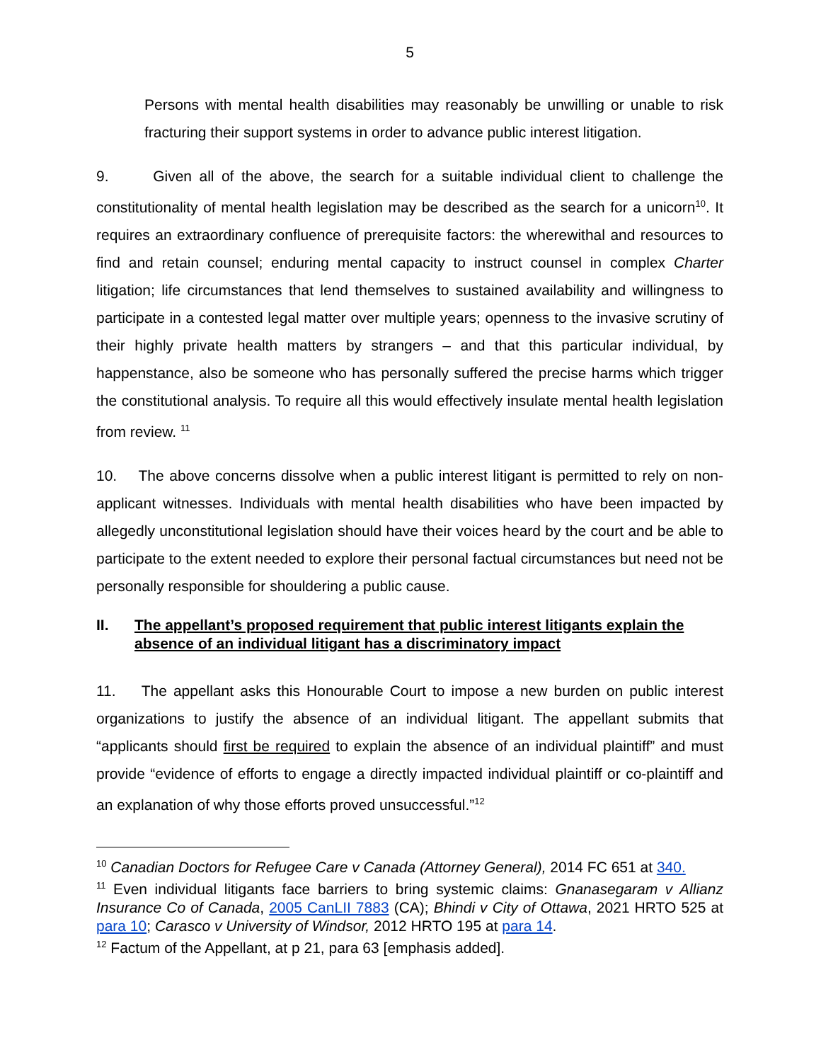5
Persons with mental health disabilities may reasonably be unwilling or unable to risk fracturing their support systems in order to advance public interest litigation.
9. Given all of the above, the search for a suitable individual client to challenge the constitutionality of mental health legislation may be described as the search for a unicorn<sup>10</sup>. It requires an extraordinary confluence of prerequisite factors: the wherewithal and resources to find and retain counsel; enduring mental capacity to instruct counsel in complex Charter litigation; life circumstances that lend themselves to sustained availability and willingness to participate in a contested legal matter over multiple years; openness to the invasive scrutiny of their highly private health matters by strangers – and that this particular individual, by happenstance, also be someone who has personally suffered the precise harms which trigger the constitutional analysis. To require all this would effectively insulate mental health legislation from review. <sup>11</sup>
10. The above concerns dissolve when a public interest litigant is permitted to rely on non-applicant witnesses. Individuals with mental health disabilities who have been impacted by allegedly unconstitutional legislation should have their voices heard by the court and be able to participate to the extent needed to explore their personal factual circumstances but need not be personally responsible for shouldering a public cause.
II. The appellant’s proposed requirement that public interest litigants explain the absence of an individual litigant has a discriminatory impact
11. The appellant asks this Honourable Court to impose a new burden on public interest organizations to justify the absence of an individual litigant. The appellant submits that “applicants should first be required to explain the absence of an individual plaintiff” and must provide “evidence of efforts to engage a directly impacted individual plaintiff or co-plaintiff and an explanation of why those efforts proved unsuccessful.”<sup>12</sup>
<sup>10</sup> Canadian Doctors for Refugee Care v Canada (Attorney General), 2014 FC 651 at 340.
<sup>11</sup> Even individual litigants face barriers to bring systemic claims: Gnanasegaram v Allianz Insurance Co of Canada, 2005 CanLII 7883 (CA); Bhindi v City of Ottawa, 2021 HRTO 525 at para 10; Carasco v University of Windsor, 2012 HRTO 195 at para 14.
<sup>12</sup> Factum of the Appellant, at p 21, para 63 [emphasis added].